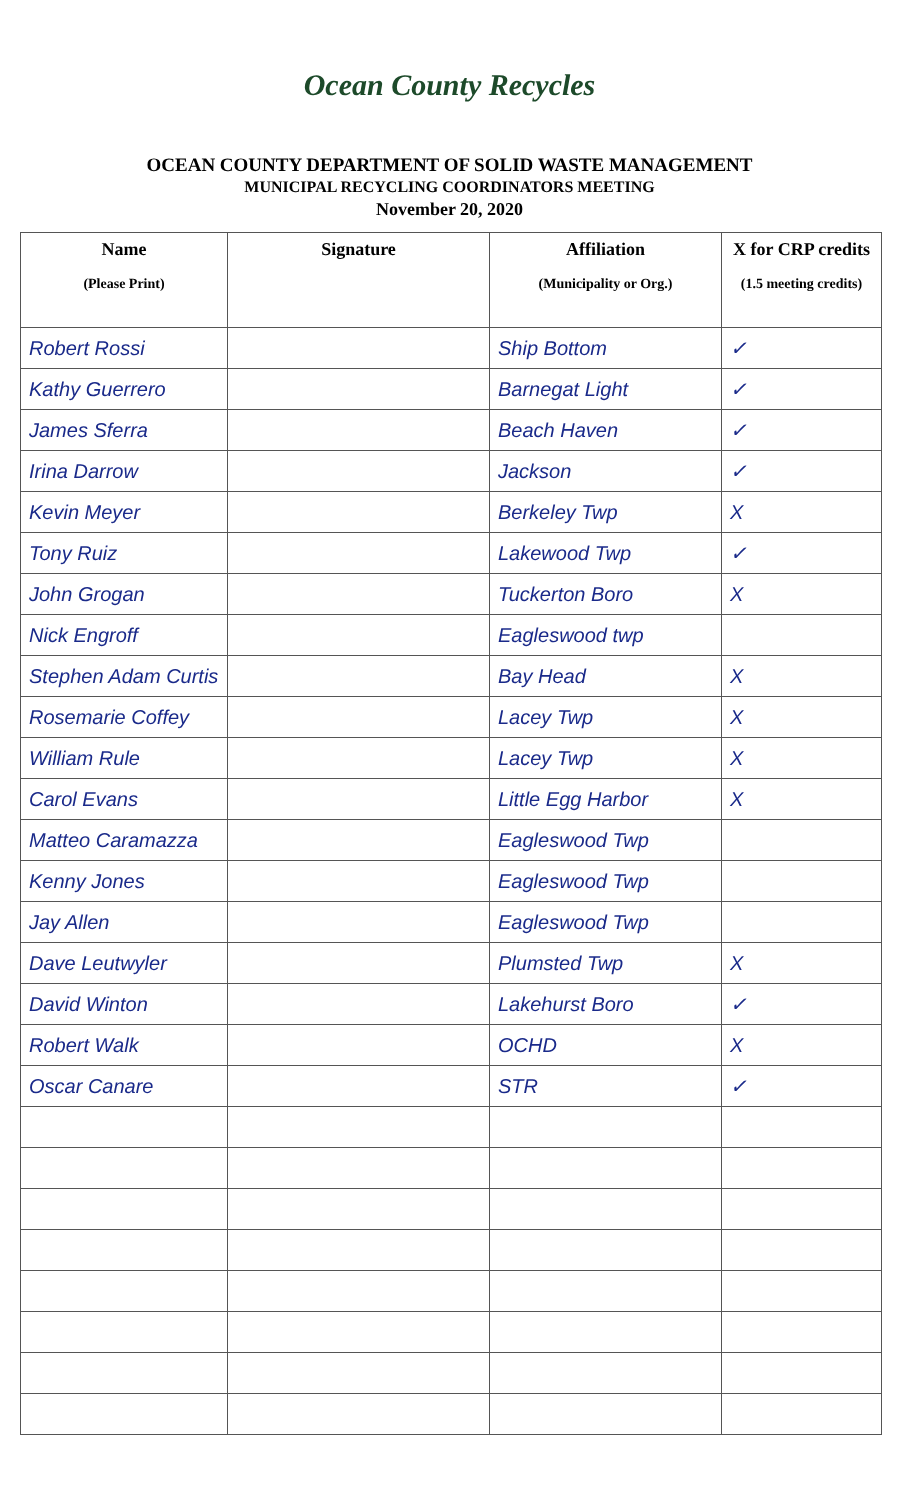Ocean County Recycles
OCEAN COUNTY DEPARTMENT OF SOLID WASTE MANAGEMENT
MUNICIPAL RECYCLING COORDINATORS MEETING
November 20, 2020
| Name (Please Print) | Signature | Affiliation (Municipality or Org.) | X for CRP credits (1.5 meeting credits) |
| --- | --- | --- | --- |
| Robert Rossi | | Ship Bottom | ✓ |
| Kathy Guerrero | | Barnegat Light | ✓ |
| James Sferra | | Beach Haven | ✓ |
| Irina Darrow | | Jackson | ✓ |
| Kevin Meyer | | Berkeley Twp | X |
| Tony Ruiz | | Lakewood Twp | ✓ |
| John Grogan | | Tuckerton Boro | X |
| Nick Engroff | | Eagleswood twp | |
| Stephen Adam Curtis | | Bay Head | X |
| Rosemarie Coffey | | Lacey Twp | X |
| William Rule | | Lacey Twp | X |
| Carol Evans | | Little Egg Harbor | X |
| Matteo Caramazza | | Eagleswood Twp | |
| Kenny Jones | | Eagleswood Twp | |
| Jay Allen | | Eagleswood Twp | |
| Dave Leutwyler | | Plumsted Twp | X |
| David Winton | | Lakehurst Boro | ✓ |
| Robert Walk | | OCHD | X |
| Oscar Canare | | STR | ✓ |